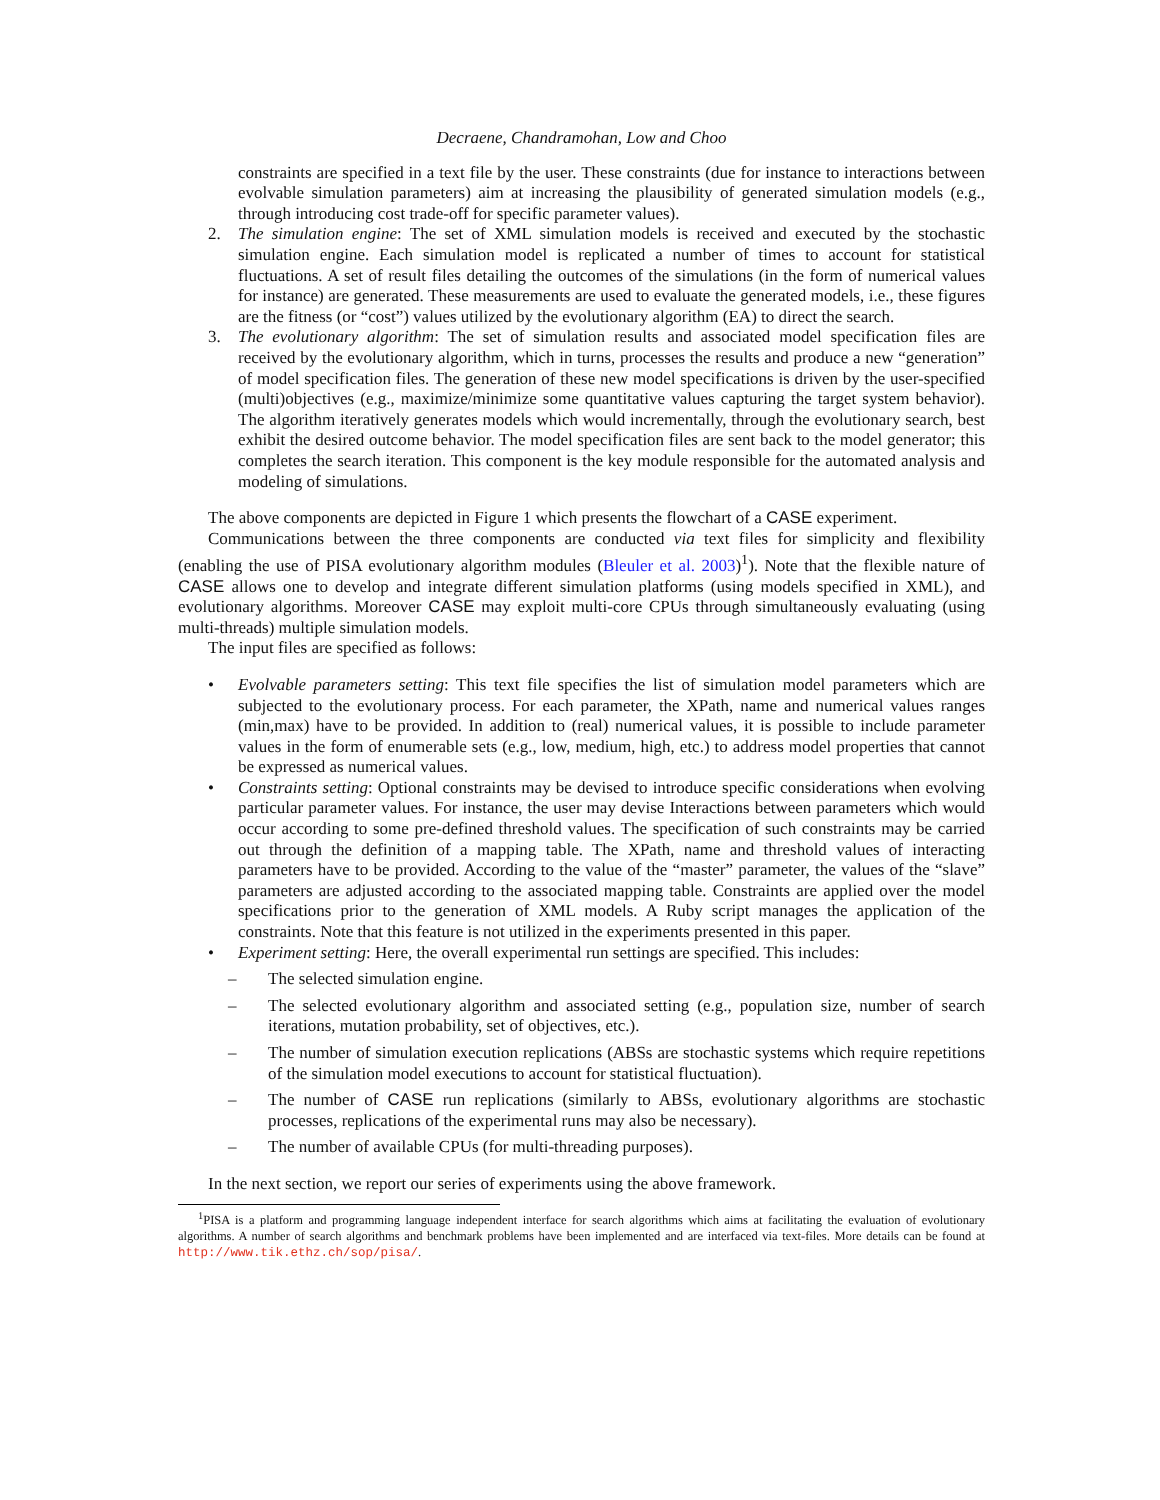Decraene, Chandramohan, Low and Choo
constraints are specified in a text file by the user. These constraints (due for instance to interactions between evolvable simulation parameters) aim at increasing the plausibility of generated simulation models (e.g., through introducing cost trade-off for specific parameter values).
2. The simulation engine: The set of XML simulation models is received and executed by the stochastic simulation engine. Each simulation model is replicated a number of times to account for statistical fluctuations. A set of result files detailing the outcomes of the simulations (in the form of numerical values for instance) are generated. These measurements are used to evaluate the generated models, i.e., these figures are the fitness (or “cost”) values utilized by the evolutionary algorithm (EA) to direct the search.
3. The evolutionary algorithm: The set of simulation results and associated model specification files are received by the evolutionary algorithm, which in turns, processes the results and produce a new “generation” of model specification files. The generation of these new model specifications is driven by the user-specified (multi)objectives (e.g., maximize/minimize some quantitative values capturing the target system behavior). The algorithm iteratively generates models which would incrementally, through the evolutionary search, best exhibit the desired outcome behavior. The model specification files are sent back to the model generator; this completes the search iteration. This component is the key module responsible for the automated analysis and modeling of simulations.
The above components are depicted in Figure 1 which presents the flowchart of a CASE experiment.
Communications between the three components are conducted via text files for simplicity and flexibility (enabling the use of PISA evolutionary algorithm modules (Bleuler et al. 2003)<sup>1</sup>). Note that the flexible nature of CASE allows one to develop and integrate different simulation platforms (using models specified in XML), and evolutionary algorithms. Moreover CASE may exploit multi-core CPUs through simultaneously evaluating (using multi-threads) multiple simulation models.
The input files are specified as follows:
• Evolvable parameters setting: This text file specifies the list of simulation model parameters which are subjected to the evolutionary process. For each parameter, the XPath, name and numerical values ranges (min,max) have to be provided. In addition to (real) numerical values, it is possible to include parameter values in the form of enumerable sets (e.g., low, medium, high, etc.) to address model properties that cannot be expressed as numerical values.
• Constraints setting: Optional constraints may be devised to introduce specific considerations when evolving particular parameter values. For instance, the user may devise Interactions between parameters which would occur according to some pre-defined threshold values. The specification of such constraints may be carried out through the definition of a mapping table. The XPath, name and threshold values of interacting parameters have to be provided. According to the value of the “master” parameter, the values of the “slave” parameters are adjusted according to the associated mapping table. Constraints are applied over the model specifications prior to the generation of XML models. A Ruby script manages the application of the constraints. Note that this feature is not utilized in the experiments presented in this paper.
• Experiment setting: Here, the overall experimental run settings are specified. This includes:
– The selected simulation engine.
– The selected evolutionary algorithm and associated setting (e.g., population size, number of search iterations, mutation probability, set of objectives, etc.).
– The number of simulation execution replications (ABSs are stochastic systems which require repetitions of the simulation model executions to account for statistical fluctuation).
– The number of CASE run replications (similarly to ABSs, evolutionary algorithms are stochastic processes, replications of the experimental runs may also be necessary).
– The number of available CPUs (for multi-threading purposes).
In the next section, we report our series of experiments using the above framework.
<sup>1</sup> PISA is a platform and programming language independent interface for search algorithms which aims at facilitating the evaluation of evolutionary algorithms. A number of search algorithms and benchmark problems have been implemented and are interfaced via text-files. More details can be found at http://www.tik.ethz.ch/sop/pisa/.